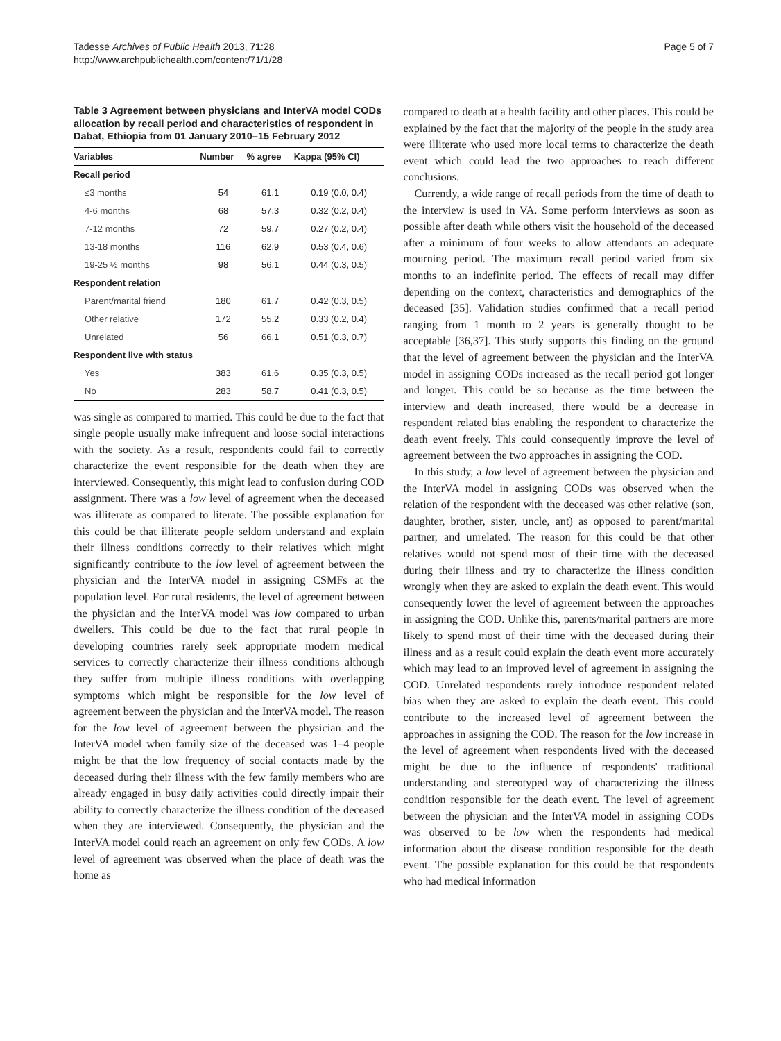Tadesse Archives of Public Health 2013, 71:28
http://www.archpublichealth.com/content/71/1/28
Page 5 of 7
Table 3 Agreement between physicians and InterVA model CODs allocation by recall period and characteristics of respondent in Dabat, Ethiopia from 01 January 2010–15 February 2012
| Variables | Number | % agree | Kappa (95% CI) |
| --- | --- | --- | --- |
| Recall period | | | |
| ≤3 months | 54 | 61.1 | 0.19 (0.0, 0.4) |
| 4-6 months | 68 | 57.3 | 0.32 (0.2, 0.4) |
| 7-12 months | 72 | 59.7 | 0.27 (0.2, 0.4) |
| 13-18 months | 116 | 62.9 | 0.53 (0.4, 0.6) |
| 19-25 ½ months | 98 | 56.1 | 0.44 (0.3, 0.5) |
| Respondent relation | | | |
| Parent/marital friend | 180 | 61.7 | 0.42 (0.3, 0.5) |
| Other relative | 172 | 55.2 | 0.33 (0.2, 0.4) |
| Unrelated | 56 | 66.1 | 0.51 (0.3, 0.7) |
| Respondent live with status | | | |
| Yes | 383 | 61.6 | 0.35 (0.3, 0.5) |
| No | 283 | 58.7 | 0.41 (0.3, 0.5) |
was single as compared to married. This could be due to the fact that single people usually make infrequent and loose social interactions with the society. As a result, respondents could fail to correctly characterize the event responsible for the death when they are interviewed. Consequently, this might lead to confusion during COD assignment. There was a low level of agreement when the deceased was illiterate as compared to literate. The possible explanation for this could be that illiterate people seldom understand and explain their illness conditions correctly to their relatives which might significantly contribute to the low level of agreement between the physician and the InterVA model in assigning CSMFs at the population level. For rural residents, the level of agreement between the physician and the InterVA model was low compared to urban dwellers. This could be due to the fact that rural people in developing countries rarely seek appropriate modern medical services to correctly characterize their illness conditions although they suffer from multiple illness conditions with overlapping symptoms which might be responsible for the low level of agreement between the physician and the InterVA model. The reason for the low level of agreement between the physician and the InterVA model when family size of the deceased was 1–4 people might be that the low frequency of social contacts made by the deceased during their illness with the few family members who are already engaged in busy daily activities could directly impair their ability to correctly characterize the illness condition of the deceased when they are interviewed. Consequently, the physician and the InterVA model could reach an agreement on only few CODs. A low level of agreement was observed when the place of death was the home as
compared to death at a health facility and other places. This could be explained by the fact that the majority of the people in the study area were illiterate who used more local terms to characterize the death event which could lead the two approaches to reach different conclusions.
Currently, a wide range of recall periods from the time of death to the interview is used in VA. Some perform interviews as soon as possible after death while others visit the household of the deceased after a minimum of four weeks to allow attendants an adequate mourning period. The maximum recall period varied from six months to an indefinite period. The effects of recall may differ depending on the context, characteristics and demographics of the deceased [35]. Validation studies confirmed that a recall period ranging from 1 month to 2 years is generally thought to be acceptable [36,37]. This study supports this finding on the ground that the level of agreement between the physician and the InterVA model in assigning CODs increased as the recall period got longer and longer. This could be so because as the time between the interview and death increased, there would be a decrease in respondent related bias enabling the respondent to characterize the death event freely. This could consequently improve the level of agreement between the two approaches in assigning the COD.
In this study, a low level of agreement between the physician and the InterVA model in assigning CODs was observed when the relation of the respondent with the deceased was other relative (son, daughter, brother, sister, uncle, ant) as opposed to parent/marital partner, and unrelated. The reason for this could be that other relatives would not spend most of their time with the deceased during their illness and try to characterize the illness condition wrongly when they are asked to explain the death event. This would consequently lower the level of agreement between the approaches in assigning the COD. Unlike this, parents/marital partners are more likely to spend most of their time with the deceased during their illness and as a result could explain the death event more accurately which may lead to an improved level of agreement in assigning the COD. Unrelated respondents rarely introduce respondent related bias when they are asked to explain the death event. This could contribute to the increased level of agreement between the approaches in assigning the COD. The reason for the low increase in the level of agreement when respondents lived with the deceased might be due to the influence of respondents' traditional understanding and stereotyped way of characterizing the illness condition responsible for the death event. The level of agreement between the physician and the InterVA model in assigning CODs was observed to be low when the respondents had medical information about the disease condition responsible for the death event. The possible explanation for this could be that respondents who had medical information